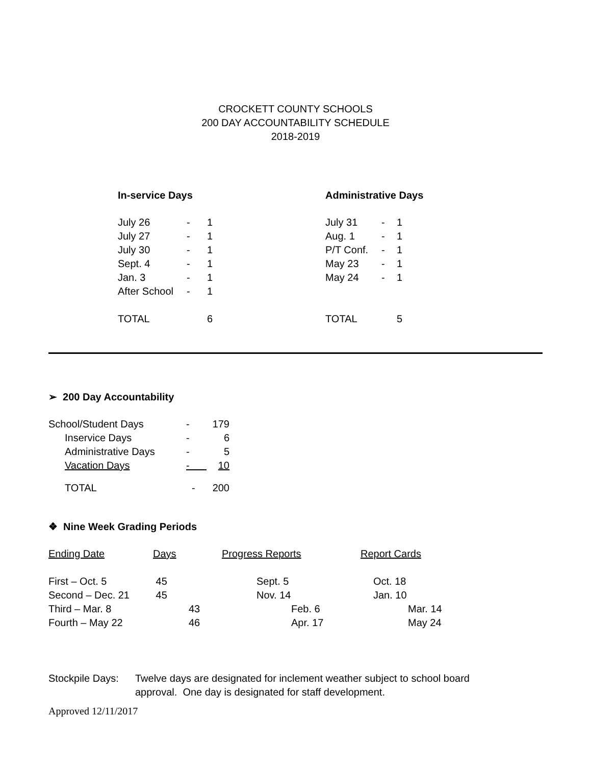CROCKETT COUNTY SCHOOLS
200 DAY ACCOUNTABILITY SCHEDULE
2018-2019
In-service Days
| July 26 | - | 1 |
| July 27 | - | 1 |
| July 30 | - | 1 |
| Sept. 4 | - | 1 |
| Jan. 3 | - | 1 |
| After School | - | 1 |
| TOTAL | | 6 |
Administrative Days
| July 31 | - | 1 |
| Aug. 1 | - | 1 |
| P/T Conf. | - | 1 |
| May 23 | - | 1 |
| May 24 | - | 1 |
| TOTAL | | 5 |
➢ 200 Day Accountability
| School/Student Days | - | 179 |
| Inservice Days | - | 6 |
| Administrative Days | - | 5 |
| Vacation Days | - | 10 |
| TOTAL | - | 200 |
❖ Nine Week Grading Periods
| Ending Date | Days | Progress Reports | Report Cards |
| First – Oct. 5 | 45 | Sept. 5 | Oct. 18 |
| Second – Dec. 21 | 45 | Nov. 14 | Jan. 10 |
| Third – Mar. 8 | 43 | Feb. 6 | Mar. 14 |
| Fourth – May 22 | 46 | Apr. 17 | May 24 |
Stockpile Days:
Twelve days are designated for inclement weather subject to school board approval. One day is designated for staff development.
Approved 12/11/2017